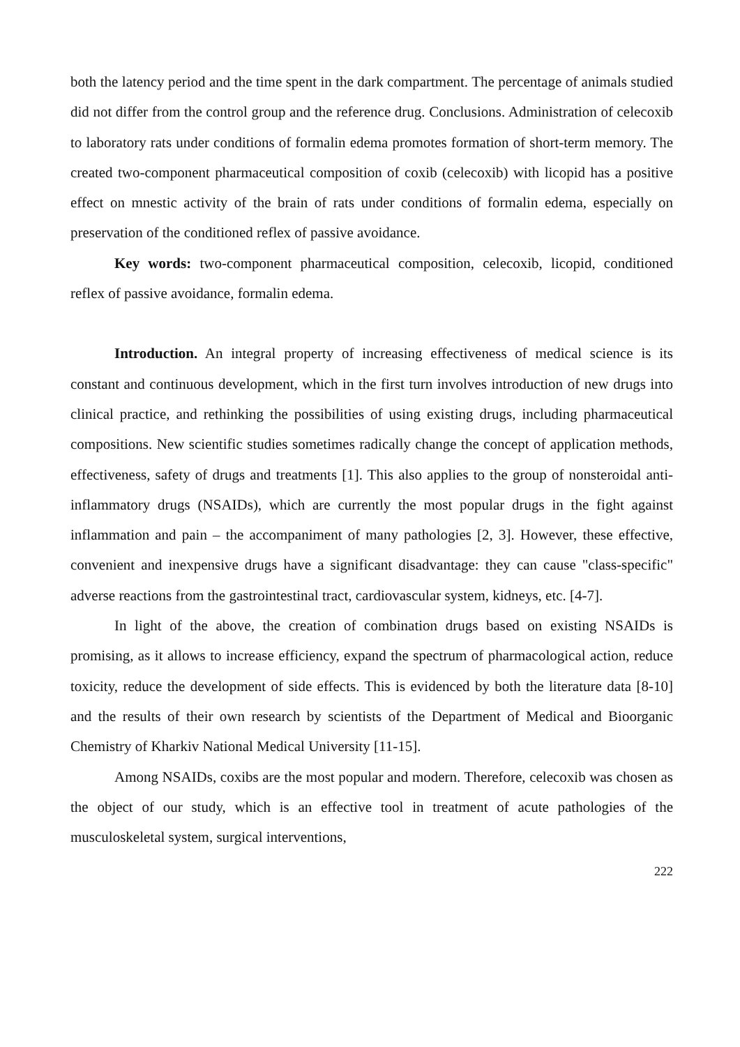both the latency period and the time spent in the dark compartment. The percentage of animals studied did not differ from the control group and the reference drug. Conclusions. Administration of celecoxib to laboratory rats under conditions of formalin edema promotes formation of short-term memory. The created two-component pharmaceutical composition of coxib (celecoxib) with licopid has a positive effect on mnestic activity of the brain of rats under conditions of formalin edema, especially on preservation of the conditioned reflex of passive avoidance.
Key words: two-component pharmaceutical composition, celecoxib, licopid, conditioned reflex of passive avoidance, formalin edema.
Introduction. An integral property of increasing effectiveness of medical science is its constant and continuous development, which in the first turn involves introduction of new drugs into clinical practice, and rethinking the possibilities of using existing drugs, including pharmaceutical compositions. New scientific studies sometimes radically change the concept of application methods, effectiveness, safety of drugs and treatments [1]. This also applies to the group of nonsteroidal anti-inflammatory drugs (NSAIDs), which are currently the most popular drugs in the fight against inflammation and pain – the accompaniment of many pathologies [2, 3]. However, these effective, convenient and inexpensive drugs have a significant disadvantage: they can cause "class-specific" adverse reactions from the gastrointestinal tract, cardiovascular system, kidneys, etc. [4-7].
In light of the above, the creation of combination drugs based on existing NSAIDs is promising, as it allows to increase efficiency, expand the spectrum of pharmacological action, reduce toxicity, reduce the development of side effects. This is evidenced by both the literature data [8-10] and the results of their own research by scientists of the Department of Medical and Bioorganic Chemistry of Kharkiv National Medical University [11-15].
Among NSAIDs, coxibs are the most popular and modern. Therefore, celecoxib was chosen as the object of our study, which is an effective tool in treatment of acute pathologies of the musculoskeletal system, surgical interventions,
222